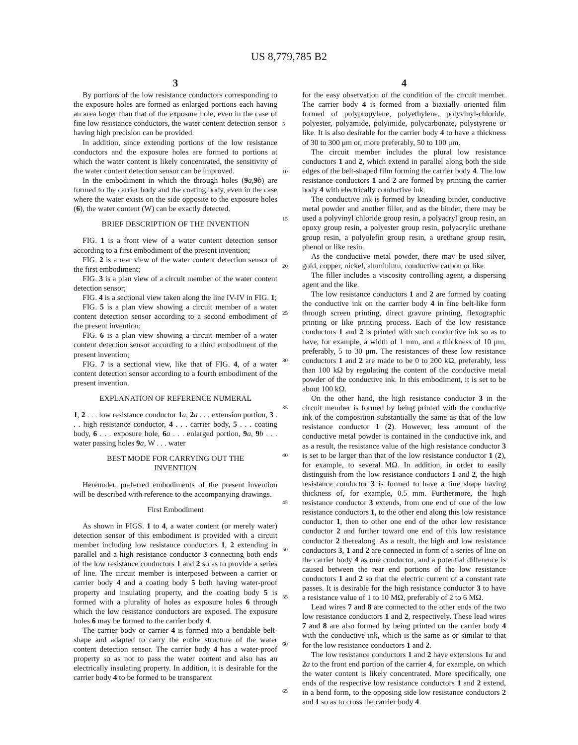US 8,779,785 B2
3
By portions of the low resistance conductors corresponding to the exposure holes are formed as enlarged portions each having an area larger than that of the exposure hole, even in the case of fine low resistance conductors, the water content detection sensor having high precision can be provided.
In addition, since extending portions of the low resistance conductors and the exposure holes are formed to portions at which the water content is likely concentrated, the sensitivity of the water content detection sensor can be improved.
In the embodiment in which the through holes (9 a,9 b) are formed to the carrier body and the coating body, even in the case where the water exists on the side opposite to the exposure holes (6), the water content (W) can be exactly detected.
BRIEF DESCRIPTION OF THE INVENTION
FIG. 1 is a front view of a water content detection sensor according to a first embodiment of the present invention;
FIG. 2 is a rear view of the water content detection sensor of the first embodiment;
FIG. 3 is a plan view of a circuit member of the water content detection sensor;
FIG. 4 is a sectional view taken along the line IV-IV in FIG. 1;
FIG. 5 is a plan view showing a circuit member of a water content detection sensor according to a second embodiment of the present invention;
FIG. 6 is a plan view showing a circuit member of a water content detection sensor according to a third embodiment of the present invention;
FIG. 7 is a sectional view, like that of FIG. 4, of a water content detection sensor according to a fourth embodiment of the present invention.
EXPLANATION OF REFERENCE NUMERAL
1, 2 . . . low resistance conductor 1 a, 2 a . . . extension portion, 3 . . . high resistance conductor, 4 . . . carrier body, 5 . . . coating body, 6 . . . exposure hole, 6 a . . . enlarged portion, 9 a, 9 b . . . water passing holes 9 a, W . . . water
BEST MODE FOR CARRYING OUT THE
INVENTION
Hereunder, preferred embodiments of the present invention will be described with reference to the accompanying drawings.
First Embodiment
As shown in FIGS. 1 to 4, a water content (or merely water) detection sensor of this embodiment is provided with a circuit member including low resistance conductors 1, 2 extending in parallel and a high resistance conductor 3 connecting both ends of the low resistance conductors 1 and 2 so as to provide a series of line. The circuit member is interposed between a carrier or carrier body 4 and a coating body 5 both having water-proof property and insulating property, and the coating body 5 is formed with a plurality of holes as exposure holes 6 through which the low resistance conductors are exposed. The exposure holes 6 may be formed to the carrier body 4.
The carrier body or carrier 4 is formed into a bendable belt-shape and adapted to carry the entire structure of the water content detection sensor. The carrier body 4 has a water-proof property so as not to pass the water content and also has an electrically insulating property. In addition, it is desirable for the carrier body 4 to be formed to be transparent
4
for the easy observation of the condition of the circuit member. The carrier body 4 is formed from a biaxially oriented film formed of polypropylene, polyethylene, polyvinyl-chloride, polyester, polyamide, polyimide, polycarbonate, polystyrene or like. It is also desirable for the carrier body 4 to have a thickness of 30 to 300 μm or, more preferably, 50 to 100 μm.
The circuit member includes the plural low resistance conductors 1 and 2, which extend in parallel along both the side edges of the belt-shaped film forming the carrier body 4. The low resistance conductors 1 and 2 are formed by printing the carrier body 4 with electrically conductive ink.
The conductive ink is formed by kneading binder, conductive metal powder and another filler, and as the binder, there may be used a polyvinyl chloride group resin, a polyacryl group resin, an epoxy group resin, a polyester group resin, polyacrylic urethane group resin, a polyolefin group resin, a urethane group resin, phenol or like resin.
As the conductive metal powder, there may be used silver, gold, copper, nickel, aluminium, conductive carbon or like.
The filler includes a viscosity controlling agent, a dispersing agent and the like.
The low resistance conductors 1 and 2 are formed by coating the conductive ink on the carrier body 4 in fine belt-like form through screen printing, direct gravure printing, flexographic printing or like printing process. Each of the low resistance conductors 1 and 2 is printed with such conductive ink so as to have, for example, a width of 1 mm, and a thickness of 10 μm, preferably, 5 to 30 μm. The resistances of these low resistance conductors 1 and 2 are made to be 0 to 200 kΩ, preferably, less than 100 kΩ by regulating the content of the conductive metal powder of the conductive ink. In this embodiment, it is set to be about 100 kΩ.
On the other hand, the high resistance conductor 3 in the circuit member is formed by being printed with the conductive ink of the composition substantially the same as that of the low resistance conductor 1 (2). However, less amount of the conductive metal powder is contained in the conductive ink, and as a result, the resistance value of the high resistance conductor 3 is set to be larger than that of the low resistance conductor 1 (2), for example, to several MΩ. In addition, in order to easily distinguish from the low resistance conductors 1 and 2, the high resistance conductor 3 is formed to have a fine shape having thickness of, for example, 0.5 mm. Furthermore, the high resistance conductor 3 extends, from one end of one of the low resistance conductors 1, to the other end along this low resistance conductor 1, then to other one end of the other low resistance conductor 2 and further toward one end of this low resistance conductor 2 therealong. As a result, the high and low resistance conductors 3, 1 and 2 are connected in form of a series of line on the carrier body 4 as one conductor, and a potential difference is caused between the rear end portions of the low resistance conductors 1 and 2 so that the electric current of a constant rate passes. It is desirable for the high resistance conductor 3 to have a resistance value of 1 to 10 MΩ, preferably of 2 to 6 MΩ.
Lead wires 7 and 8 are connected to the other ends of the two low resistance conductors 1 and 2, respectively. These lead wires 7 and 8 are also formed by being printed on the carrier body 4 with the conductive ink, which is the same as or similar to that for the low resistance conductors 1 and 2.
The low resistance conductors 1 and 2 have extensions 1 a and 2 a to the front end portion of the carrier 4, for example, on which the water content is likely concentrated. More specifically, one ends of the respective low resistance conductors 1 and 2 extend, in a bend form, to the opposing side low resistance conductors 2 and 1 so as to cross the carrier body 4.
5
10
15
20
25
30
35
40
45
50
55
60
65